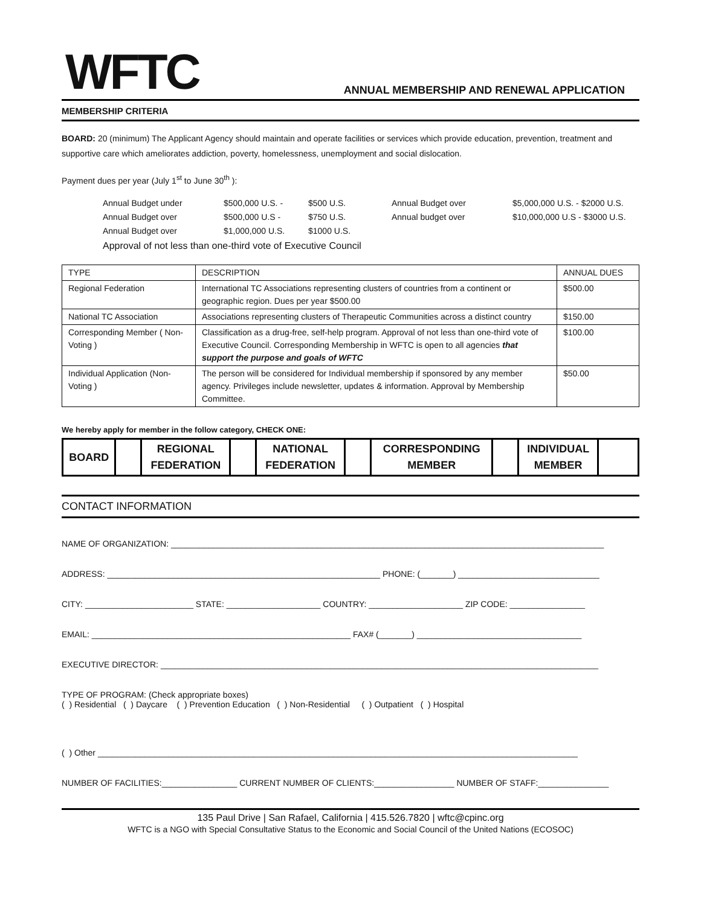WFTC
ANNUAL MEMBERSHIP AND RENEWAL APPLICATION
MEMBERSHIP CRITERIA
BOARD: 20 (minimum) The Applicant Agency should maintain and operate facilities or services which provide education, prevention, treatment and supportive care which ameliorates addiction, poverty, homelessness, unemployment and social dislocation.
Payment dues per year (July 1<sup>st</sup> to June 30<sup>th</sup> ):
Annual Budget under $500,000 U.S. - $500 U.S. Annual Budget over $5,000,000 U.S. - $2000 U.S. Annual Budget over $500,000 U.S - $750 U.S. Annual budget over $10,000,000 U.S - $3000 U.S. Annual Budget over $1,000,000 U.S. $1000 U.S.
Approval of not less than one-third vote of Executive Council
| TYPE | DESCRIPTION | ANNUAL DUES |
| --- | --- | --- |
| Regional Federation | International TC Associations representing clusters of countries from a continent or geographic region. Dues per year $500.00 | $500.00 |
| National TC Association | Associations representing clusters of Therapeutic Communities across a distinct country | $150.00 |
| Corresponding Member ( Non-Voting ) | Classification as a drug-free, self-help program. Approval of not less than one-third vote of Executive Council. Corresponding Membership in WFTC is open to all agencies that support the purpose and goals of WFTC | $100.00 |
| Individual Application (Non-Voting ) | The person will be considered for Individual membership if sponsored by any member agency. Privileges include newsletter, updates & information. Approval by Membership Committee. | $50.00 |
We hereby apply for member in the follow category, CHECK ONE:
| BOARD | | REGIONAL FEDERATION | | NATIONAL FEDERATION | | CORRESPONDING MEMBER | | INDIVIDUAL MEMBER | |
CONTACT INFORMATION
NAME OF ORGANIZATION: ____________________________________________________________________________________________
ADDRESS: __________________________________________________________ PHONE: (_______) ______________________________
CITY: _______________________ STATE: ____________________ COUNTRY: ____________________ ZIP CODE: ________________
EMAIL: _______________________________________________________ FAX# (_______) ___________________________________
EXECUTIVE DIRECTOR: _____________________________________________________________________________________________
TYPE OF PROGRAM: (Check appropriate boxes)
( ) Residential ( ) Daycare ( ) Prevention Education ( ) Non-Residential ( ) Outpatient ( ) Hospital
( ) Other ______________________________________________________________________________________________________
NUMBER OF FACILITIES:________________ CURRENT NUMBER OF CLIENTS:_________________ NUMBER OF STAFF:_______________
135 Paul Drive | San Rafael, California | 415.526.7820 | wftc@cpinc.org
WFTC is a NGO with Special Consultative Status to the Economic and Social Council of the United Nations (ECOSOC)